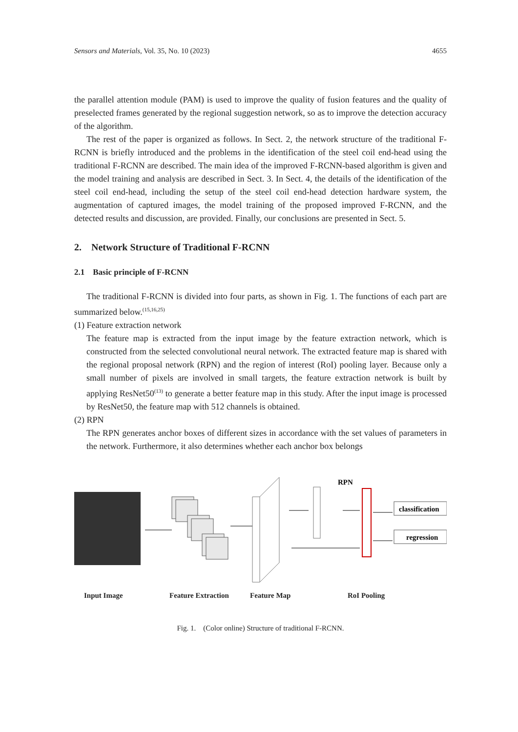Sensors and Materials, Vol. 35, No. 10 (2023) 4655
the parallel attention module (PAM) is used to improve the quality of fusion features and the quality of preselected frames generated by the regional suggestion network, so as to improve the detection accuracy of the algorithm.
The rest of the paper is organized as follows. In Sect. 2, the network structure of the traditional F-RCNN is briefly introduced and the problems in the identification of the steel coil end-head using the traditional F-RCNN are described. The main idea of the improved F-RCNN-based algorithm is given and the model training and analysis are described in Sect. 3. In Sect. 4, the details of the identification of the steel coil end-head, including the setup of the steel coil end-head detection hardware system, the augmentation of captured images, the model training of the proposed improved F-RCNN, and the detected results and discussion, are provided. Finally, our conclusions are presented in Sect. 5.
2. Network Structure of Traditional F-RCNN
2.1 Basic principle of F-RCNN
The traditional F-RCNN is divided into four parts, as shown in Fig. 1. The functions of each part are summarized below.<sup>(15,16,25)</sup>
(1) Feature extraction network
The feature map is extracted from the input image by the feature extraction network, which is constructed from the selected convolutional neural network. The extracted feature map is shared with the regional proposal network (RPN) and the region of interest (RoI) pooling layer. Because only a small number of pixels are involved in small targets, the feature extraction network is built by applying ResNet50<sup>(13)</sup> to generate a better feature map in this study. After the input image is processed by ResNet50, the feature map with 512 channels is obtained.
(2) RPN
The RPN generates anchor boxes of different sizes in accordance with the set values of parameters in the network. Furthermore, it also determines whether each anchor box belongs
RPN
classification
regression
Input Image Feature Extraction Feature Map RoI Pooling
Fig. 1. (Color online) Structure of traditional F-RCNN.